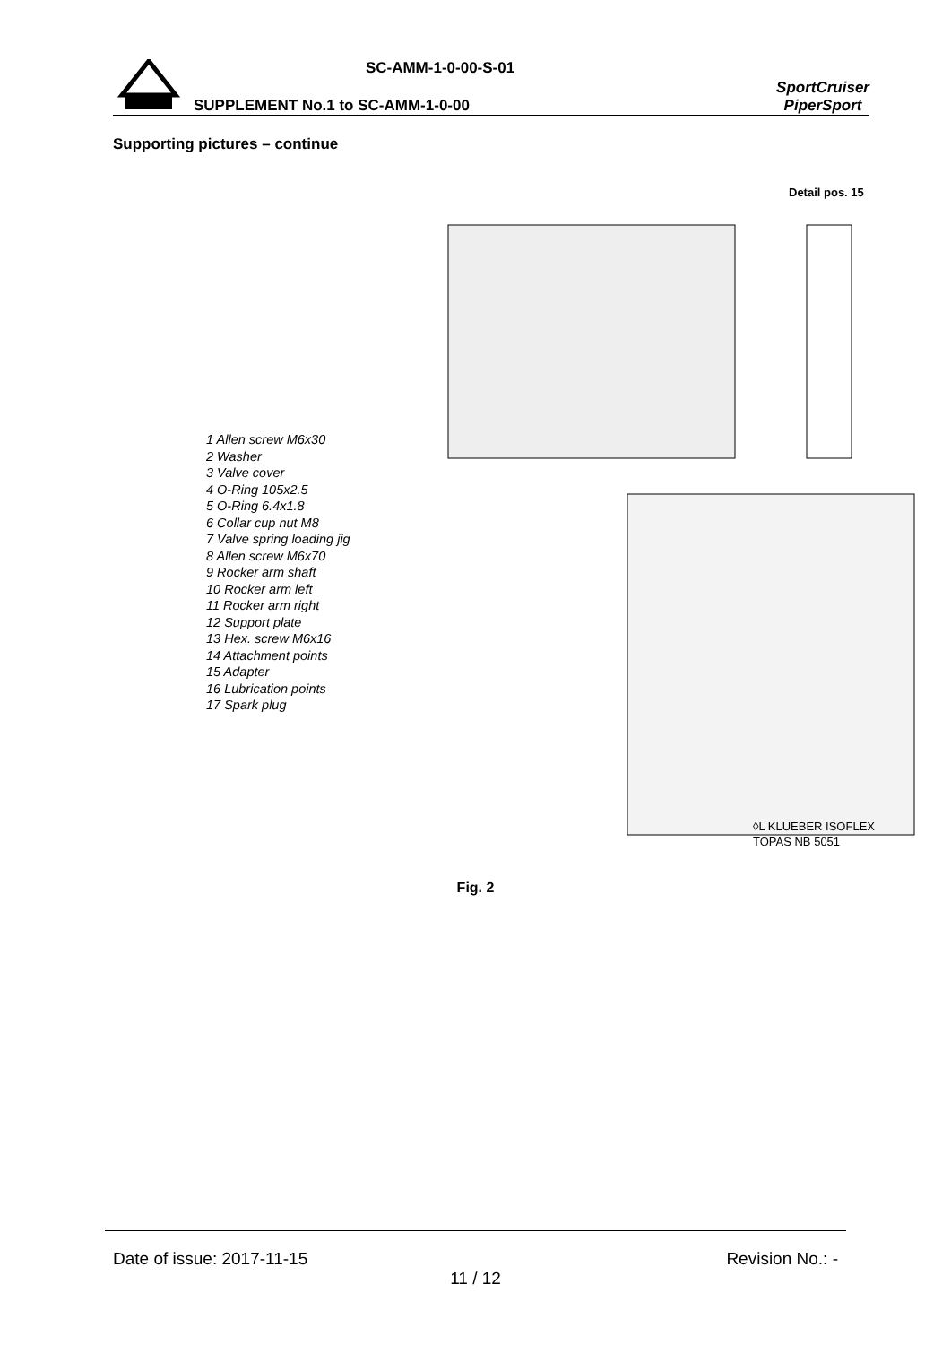SC-AMM-1-0-00-S-01
SUPPLEMENT No.1 to SC-AMM-1-0-00
SportCruiser
PiperSport
Supporting pictures – continue
1 Allen screw M6x30
2 Washer
3 Valve cover
4 O-Ring 105x2.5
5 O-Ring 6.4x1.8
6 Collar cup nut M8
7 Valve spring loading jig
8 Allen screw M6x70
9 Rocker arm shaft
10 Rocker arm left
11 Rocker arm right
12 Support plate
13 Hex. screw M6x16
14 Attachment points
15 Adapter
16 Lubrication points
17 Spark plug
Detail pos. 15
◊L KLUEBER ISOFLEX
TOPAS NB 5051
Fig. 2
Date of issue: 2017-11-15 Revision No.: -
11 / 12